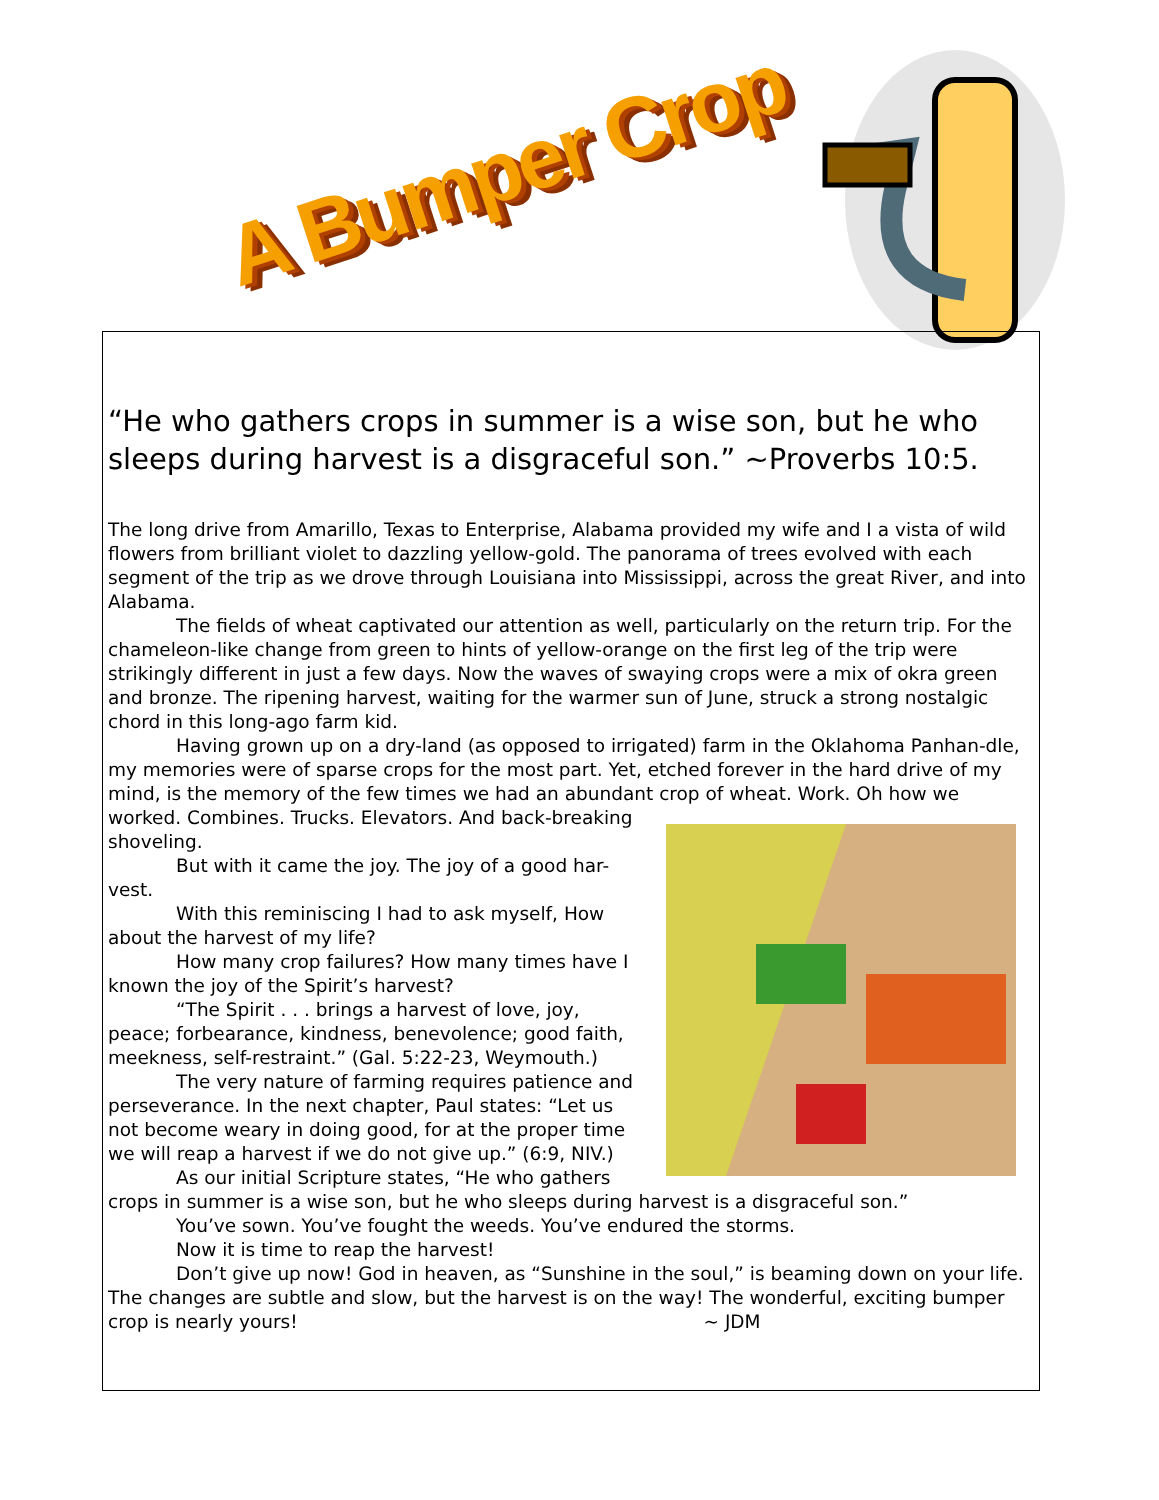A Bumper Crop
“He who gathers crops in summer is a wise son, but he who sleeps during harvest is a disgraceful son.” ~Proverbs 10:5.
The long drive from Amarillo, Texas to Enterprise, Alabama provided my wife and I a vista of wild flowers from brilliant violet to dazzling yellow-gold. The panorama of trees evolved with each segment of the trip as we drove through Louisiana into Mississippi, across the great River, and into Alabama.
The fields of wheat captivated our attention as well, particularly on the return trip. For the chameleon-like change from green to hints of yellow-orange on the first leg of the trip were strikingly different in just a few days. Now the waves of swaying crops were a mix of okra green and bronze. The ripening harvest, waiting for the warmer sun of June, struck a strong nostalgic chord in this long-ago farm kid.
Having grown up on a dry-land (as opposed to irrigated) farm in the Oklahoma Panhan-dle, my memories were of sparse crops for the most part. Yet, etched forever in the hard drive of my mind, is the memory of the few times we had an abundant crop of wheat. Work. Oh how we worked. Combines. Trucks. Elevators. And back-breaking shoveling.
But with it came the joy. The joy of a good har-vest.
With this reminiscing I had to ask myself, How about the harvest of my life?
How many crop failures? How many times have I known the joy of the Spirit’s harvest?
“The Spirit . . . brings a harvest of love, joy, peace; forbearance, kindness, benevolence; good faith, meekness, self-restraint.” (Gal. 5:22-23, Weymouth.)
The very nature of farming requires patience and perseverance. In the next chapter, Paul states: “Let us not become weary in doing good, for at the proper time we will reap a harvest if we do not give up.” (6:9, NIV.)
As our initial Scripture states, “He who gathers crops in summer is a wise son, but he who sleeps during harvest is a disgraceful son.”
You’ve sown. You’ve fought the weeds. You’ve endured the storms.
Now it is time to reap the harvest!
Don’t give up now! God in heaven, as “Sunshine in the soul,” is beaming down on your life. The changes are subtle and slow, but the harvest is on the way! The wonderful, exciting bumper crop is nearly yours! ~ JDM